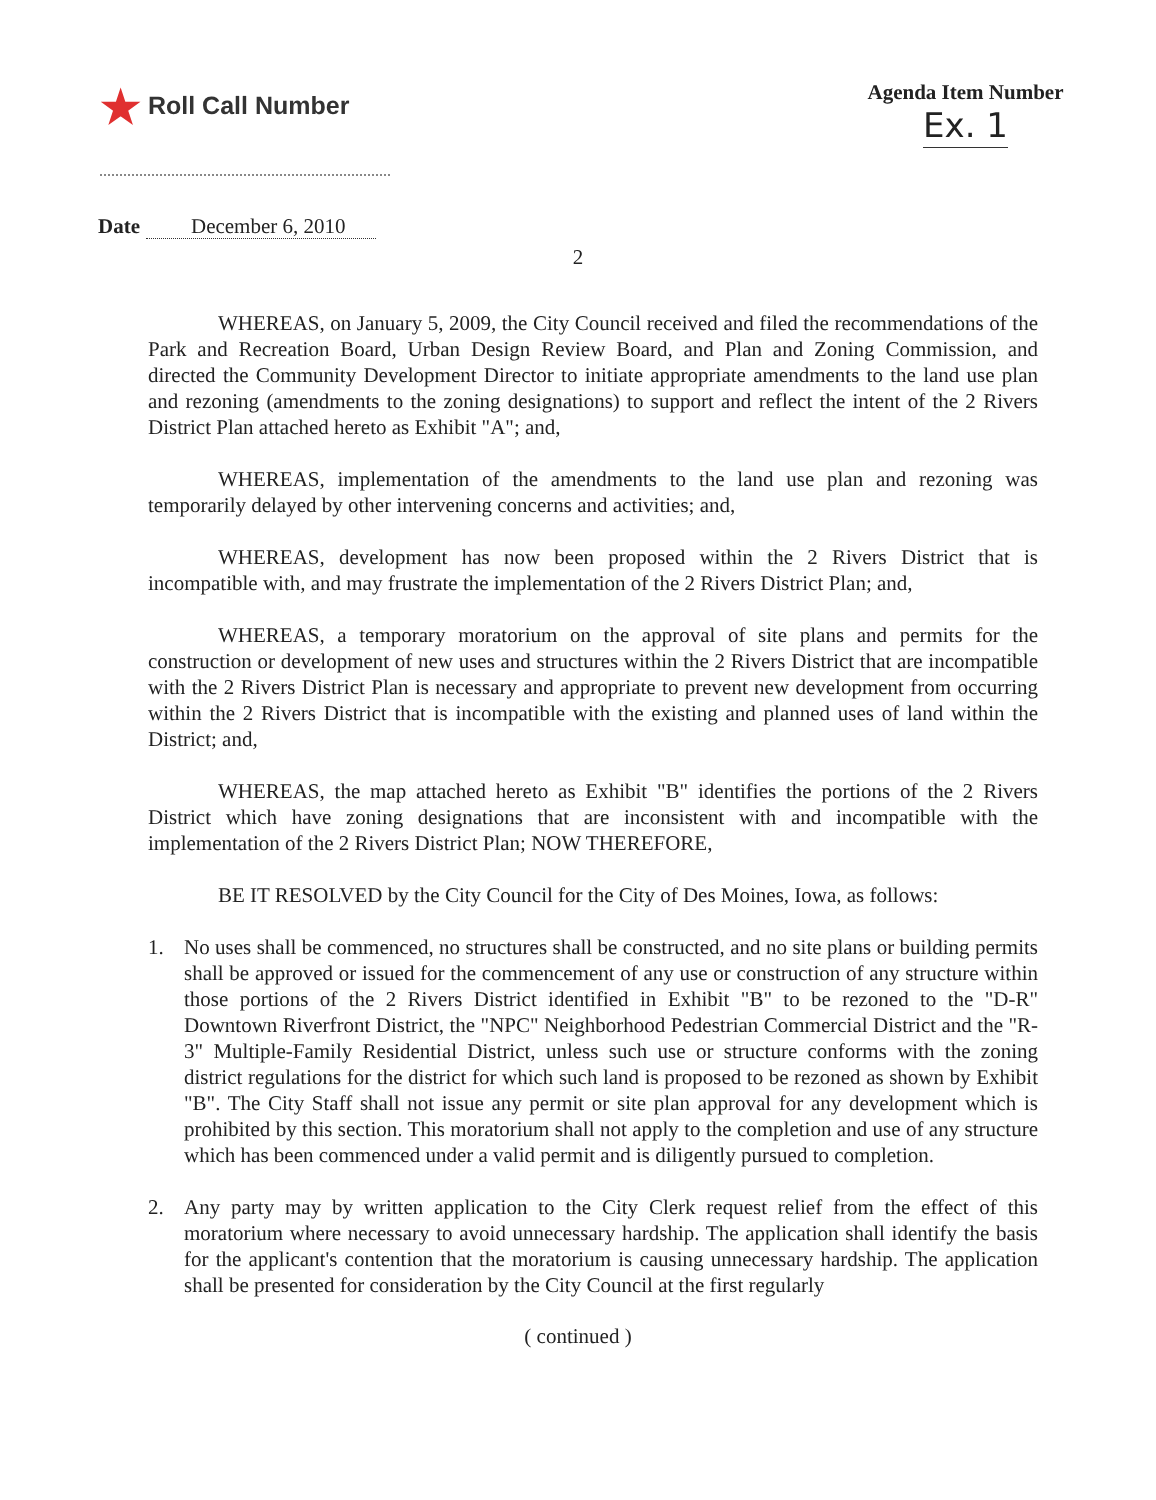★ Roll Call Number
Agenda Item Number
Ex. 1
Date December 6, 2010
2
WHEREAS, on January 5, 2009, the City Council received and filed the recommendations of the Park and Recreation Board, Urban Design Review Board, and Plan and Zoning Commission, and directed the Community Development Director to initiate appropriate amendments to the land use plan and rezoning (amendments to the zoning designations) to support and reflect the intent of the 2 Rivers District Plan attached hereto as Exhibit "A"; and,
WHEREAS, implementation of the amendments to the land use plan and rezoning was temporarily delayed by other intervening concerns and activities; and,
WHEREAS, development has now been proposed within the 2 Rivers District that is incompatible with, and may frustrate the implementation of the 2 Rivers District Plan; and,
WHEREAS, a temporary moratorium on the approval of site plans and permits for the construction or development of new uses and structures within the 2 Rivers District that are incompatible with the 2 Rivers District Plan is necessary and appropriate to prevent new development from occurring within the 2 Rivers District that is incompatible with the existing and planned uses of land within the District; and,
WHEREAS, the map attached hereto as Exhibit "B" identifies the portions of the 2 Rivers District which have zoning designations that are inconsistent with and incompatible with the implementation of the 2 Rivers District Plan; NOW THEREFORE,
BE IT RESOLVED by the City Council for the City of Des Moines, Iowa, as follows:
1. No uses shall be commenced, no structures shall be constructed, and no site plans or building permits shall be approved or issued for the commencement of any use or construction of any structure within those portions of the 2 Rivers District identified in Exhibit "B" to be rezoned to the "D-R" Downtown Riverfront District, the "NPC" Neighborhood Pedestrian Commercial District and the "R-3" Multiple-Family Residential District, unless such use or structure conforms with the zoning district regulations for the district for which such land is proposed to be rezoned as shown by Exhibit "B". The City Staff shall not issue any permit or site plan approval for any development which is prohibited by this section. This moratorium shall not apply to the completion and use of any structure which has been commenced under a valid permit and is diligently pursued to completion.
2. Any party may by written application to the City Clerk request relief from the effect of this moratorium where necessary to avoid unnecessary hardship. The application shall identify the basis for the applicant's contention that the moratorium is causing unnecessary hardship. The application shall be presented for consideration by the City Council at the first regularly
( continued )